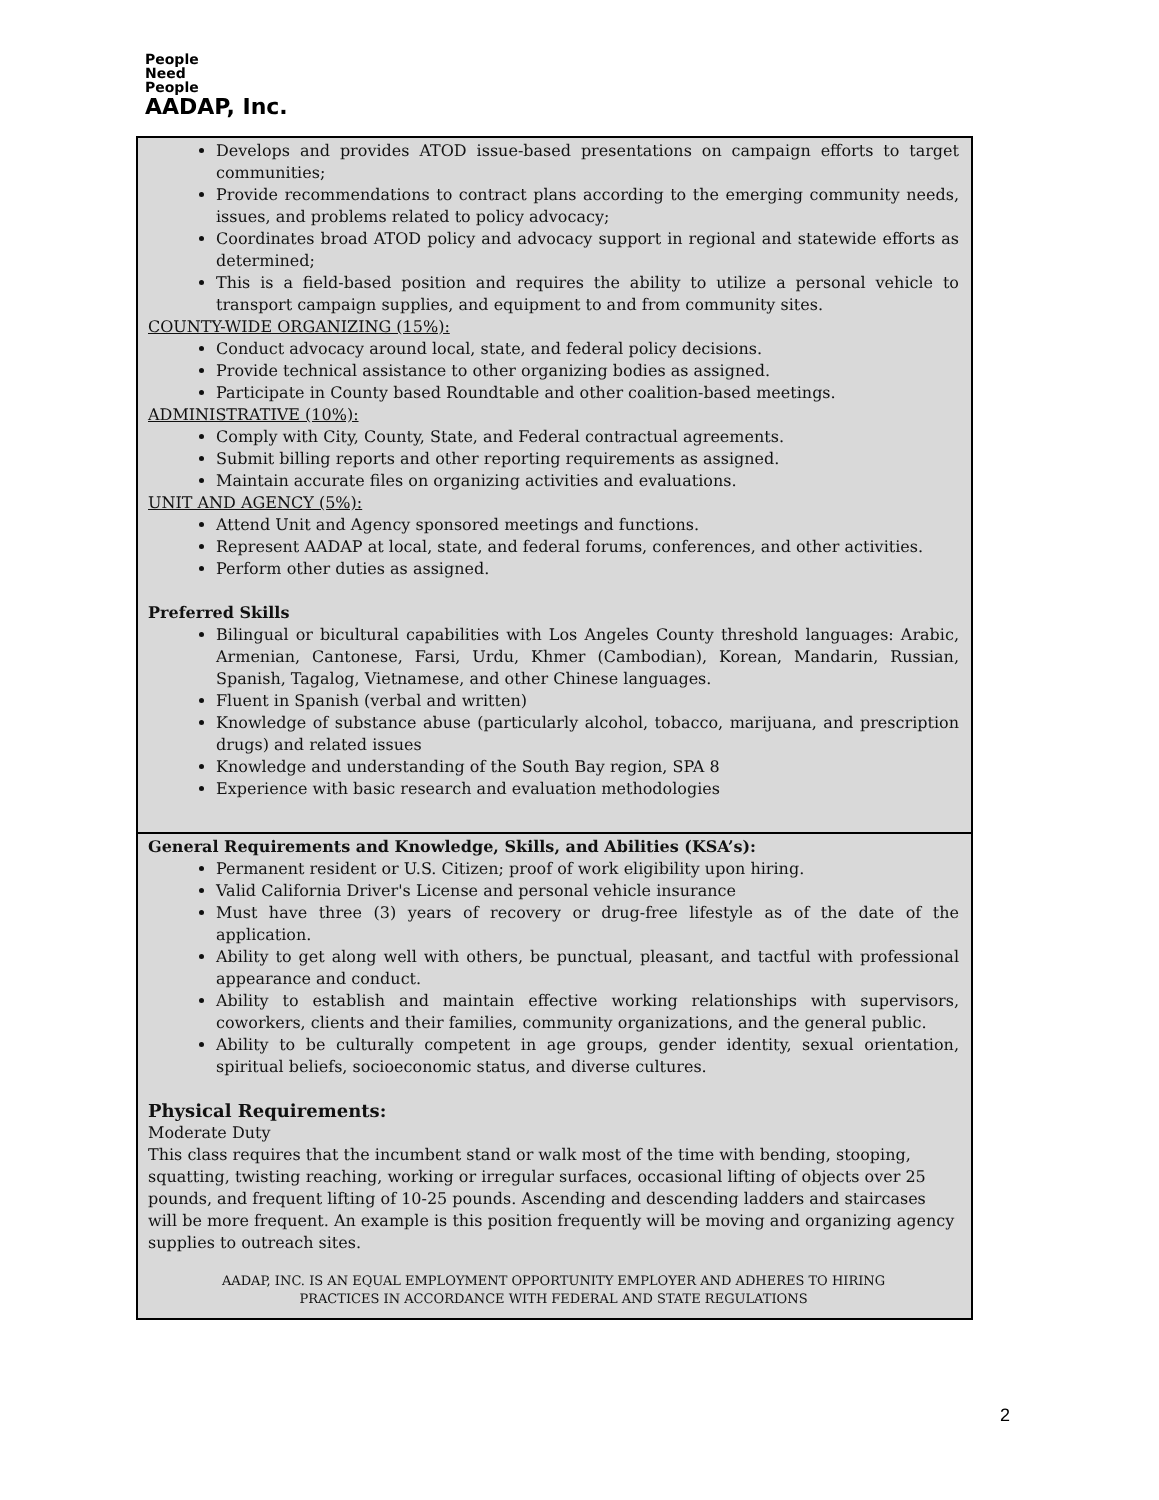People
Need
People
AADAP, Inc.
Develops and provides ATOD issue-based presentations on campaign efforts to target communities;
Provide recommendations to contract plans according to the emerging community needs, issues, and problems related to policy advocacy;
Coordinates broad ATOD policy and advocacy support in regional and statewide efforts as determined;
This is a field-based position and requires the ability to utilize a personal vehicle to transport campaign supplies, and equipment to and from community sites.
COUNTY-WIDE ORGANIZING (15%):
Conduct advocacy around local, state, and federal policy decisions.
Provide technical assistance to other organizing bodies as assigned.
Participate in County based Roundtable and other coalition-based meetings.
ADMINISTRATIVE (10%):
Comply with City, County, State, and Federal contractual agreements.
Submit billing reports and other reporting requirements as assigned.
Maintain accurate files on organizing activities and evaluations.
UNIT AND AGENCY (5%):
Attend Unit and Agency sponsored meetings and functions.
Represent AADAP at local, state, and federal forums, conferences, and other activities.
Perform other duties as assigned.
Preferred Skills
Bilingual or bicultural capabilities with Los Angeles County threshold languages: Arabic, Armenian, Cantonese, Farsi, Urdu, Khmer (Cambodian), Korean, Mandarin, Russian, Spanish, Tagalog, Vietnamese, and other Chinese languages.
Fluent in Spanish (verbal and written)
Knowledge of substance abuse (particularly alcohol, tobacco, marijuana, and prescription drugs) and related issues
Knowledge and understanding of the South Bay region, SPA 8
Experience with basic research and evaluation methodologies
General Requirements and Knowledge, Skills, and Abilities (KSA’s):
Permanent resident or U.S. Citizen; proof of work eligibility upon hiring.
Valid California Driver's License and personal vehicle insurance
Must have three (3) years of recovery or drug-free lifestyle as of the date of the application.
Ability to get along well with others, be punctual, pleasant, and tactful with professional appearance and conduct.
Ability to establish and maintain effective working relationships with supervisors, coworkers, clients and their families, community organizations, and the general public.
Ability to be culturally competent in age groups, gender identity, sexual orientation, spiritual beliefs, socioeconomic status, and diverse cultures.
Physical Requirements:
Moderate Duty
This class requires that the incumbent stand or walk most of the time with bending, stooping, squatting, twisting reaching, working or irregular surfaces, occasional lifting of objects over 25 pounds, and frequent lifting of 10-25 pounds. Ascending and descending ladders and staircases will be more frequent. An example is this position frequently will be moving and organizing agency supplies to outreach sites.
AADAP, INC. IS AN EQUAL EMPLOYMENT OPPORTUNITY EMPLOYER AND ADHERES TO HIRING
PRACTICES IN ACCORDANCE WITH FEDERAL AND STATE REGULATIONS
2